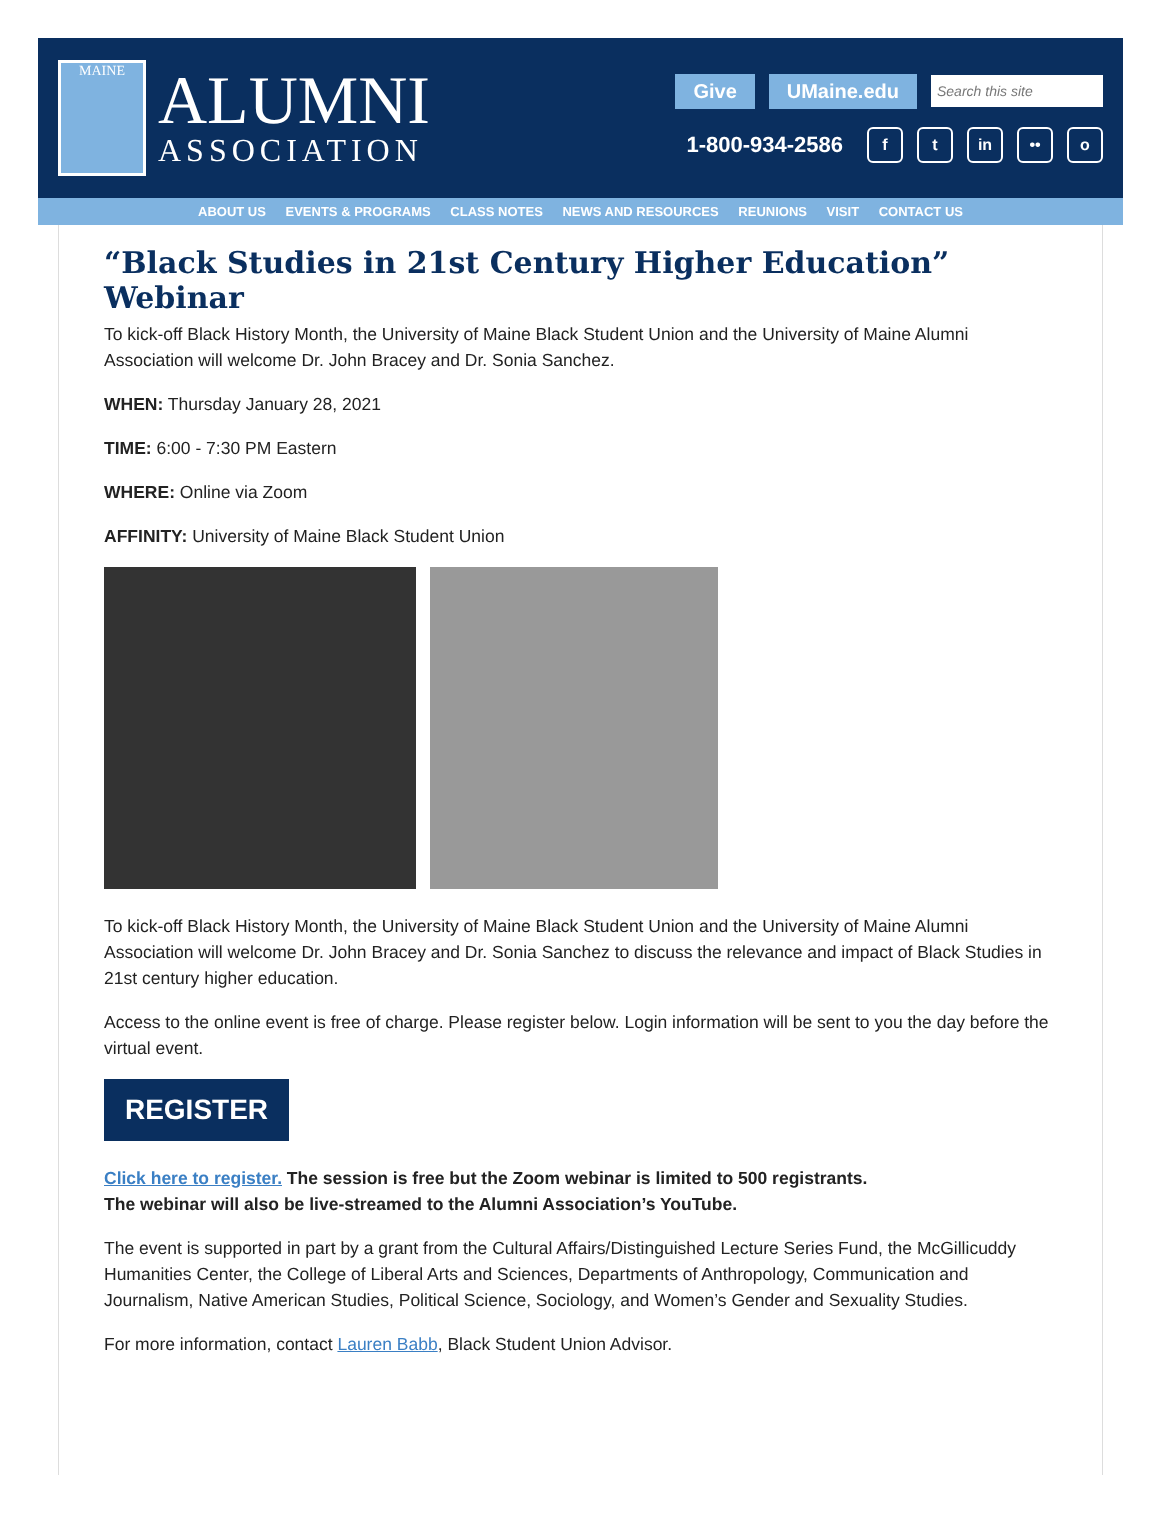MAINE
ALUMNI
ASSOCIATION
Give UMaine.edu Search this site
1-800-934-2586 f t in •• o
ABOUT US EVENTS & PROGRAMS CLASS NOTES NEWS AND RESOURCES REUNIONS VISIT CONTACT US
“Black Studies in 21st Century Higher Education” Webinar
To kick-off Black History Month, the University of Maine Black Student Union and the University of Maine Alumni Association will welcome Dr. John Bracey and Dr. Sonia Sanchez.
WHEN: Thursday January 28, 2021
TIME: 6:00 - 7:30 PM Eastern
WHERE: Online via Zoom
AFFINITY: University of Maine Black Student Union
To kick-off Black History Month, the University of Maine Black Student Union and the University of Maine Alumni Association will welcome Dr. John Bracey and Dr. Sonia Sanchez to discuss the relevance and impact of Black Studies in 21st century higher education.
Access to the online event is free of charge. Please register below. Login information will be sent to you the day before the virtual event.
REGISTER
Click here to register. The session is free but the Zoom webinar is limited to 500 registrants.
The webinar will also be live-streamed to the Alumni Association’s YouTube.
The event is supported in part by a grant from the Cultural Affairs/Distinguished Lecture Series Fund, the McGillicuddy Humanities Center, the College of Liberal Arts and Sciences, Departments of Anthropology, Communication and Journalism, Native American Studies, Political Science, Sociology, and Women’s Gender and Sexuality Studies.
For more information, contact Lauren Babb, Black Student Union Advisor.